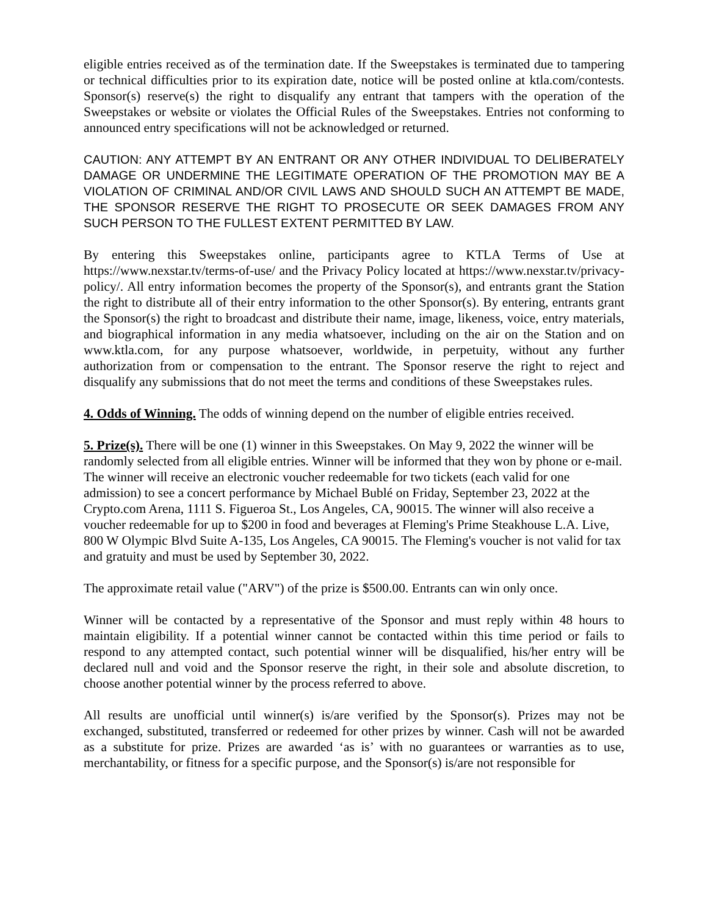eligible entries received as of the termination date. If the Sweepstakes is terminated due to tampering or technical difficulties prior to its expiration date, notice will be posted online at ktla.com/contests. Sponsor(s) reserve(s) the right to disqualify any entrant that tampers with the operation of the Sweepstakes or website or violates the Official Rules of the Sweepstakes. Entries not conforming to announced entry specifications will not be acknowledged or returned.
CAUTION: ANY ATTEMPT BY AN ENTRANT OR ANY OTHER INDIVIDUAL TO DELIBERATELY DAMAGE OR UNDERMINE THE LEGITIMATE OPERATION OF THE PROMOTION MAY BE A VIOLATION OF CRIMINAL AND/OR CIVIL LAWS AND SHOULD SUCH AN ATTEMPT BE MADE, THE SPONSOR RESERVE THE RIGHT TO PROSECUTE OR SEEK DAMAGES FROM ANY SUCH PERSON TO THE FULLEST EXTENT PERMITTED BY LAW.
By entering this Sweepstakes online, participants agree to KTLA Terms of Use at https://www.nexstar.tv/terms-of-use/ and the Privacy Policy located at https://www.nexstar.tv/privacy-policy/. All entry information becomes the property of the Sponsor(s), and entrants grant the Station the right to distribute all of their entry information to the other Sponsor(s). By entering, entrants grant the Sponsor(s) the right to broadcast and distribute their name, image, likeness, voice, entry materials, and biographical information in any media whatsoever, including on the air on the Station and on www.ktla.com, for any purpose whatsoever, worldwide, in perpetuity, without any further authorization from or compensation to the entrant. The Sponsor reserve the right to reject and disqualify any submissions that do not meet the terms and conditions of these Sweepstakes rules.
4. Odds of Winning. The odds of winning depend on the number of eligible entries received.
5. Prize(s). There will be one (1) winner in this Sweepstakes. On May 9, 2022 the winner will be randomly selected from all eligible entries. Winner will be informed that they won by phone or e-mail. The winner will receive an electronic voucher redeemable for two tickets (each valid for one admission) to see a concert performance by Michael Bublé on Friday, September 23, 2022 at the Crypto.com Arena, 1111 S. Figueroa St., Los Angeles, CA, 90015. The winner will also receive a voucher redeemable for up to $200 in food and beverages at Fleming's Prime Steakhouse L.A. Live, 800 W Olympic Blvd Suite A-135, Los Angeles, CA 90015. The Fleming's voucher is not valid for tax and gratuity and must be used by September 30, 2022.
The approximate retail value ("ARV") of the prize is $500.00. Entrants can win only once.
Winner will be contacted by a representative of the Sponsor and must reply within 48 hours to maintain eligibility. If a potential winner cannot be contacted within this time period or fails to respond to any attempted contact, such potential winner will be disqualified, his/her entry will be declared null and void and the Sponsor reserve the right, in their sole and absolute discretion, to choose another potential winner by the process referred to above.
All results are unofficial until winner(s) is/are verified by the Sponsor(s). Prizes may not be exchanged, substituted, transferred or redeemed for other prizes by winner. Cash will not be awarded as a substitute for prize. Prizes are awarded ‘as is’ with no guarantees or warranties as to use, merchantability, or fitness for a specific purpose, and the Sponsor(s) is/are not responsible for